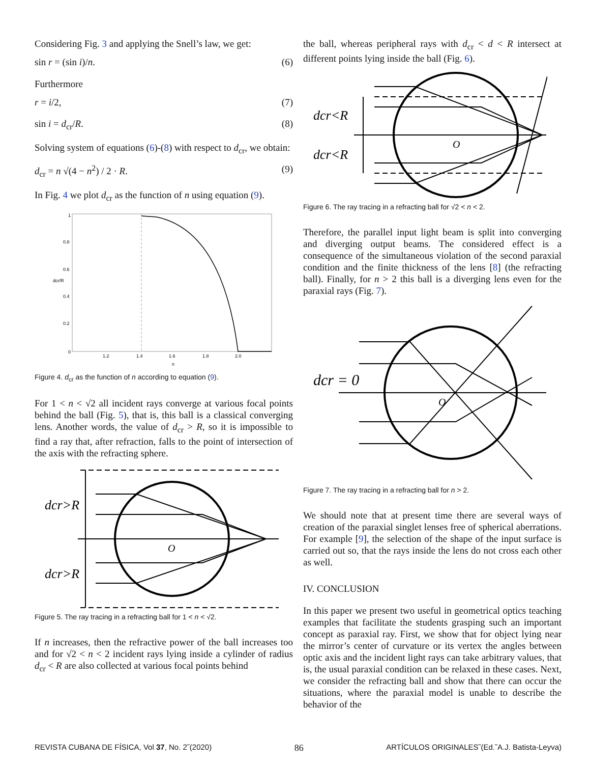Considering Fig. 3 and applying the Snell’s law, we get:
sin r = (sin i)/n. (6)
Furthermore
r = i/2, (7)
sin i = d<sub>cr</sub>/R. (8)
Solving system of equations (6)-(8) with respect to d<sub>cr</sub>, we obtain:
d<sub>cr</sub> = n √(4 − n<sup>2</sup>) / 2 · R. (9)
In Fig. 4 we plot d<sub>cr</sub> as the function of n using equation (9).
1
0.8
0.6
0.4
0.2
0
1.2
1.4
1.6
1.8
2.0
n
dcr/R
Figure 4. d<sub>cr</sub> as the function of n according to equation (9).
For 1 < n < √2 all incident rays converge at various focal points behind the ball (Fig. 5), that is, this ball is a classical converging lens. Another words, the value of d<sub>cr</sub> > R, so it is impossible to find a ray that, after refraction, falls to the point of intersection of the axis with the refracting sphere.
dcr>R
dcr>R
O
Figure 5. The ray tracing in a refracting ball for 1 < n < √2.
If n increases, then the refractive power of the ball increases too and for √2 < n < 2 incident rays lying inside a cylinder of radius d<sub>cr</sub> < R are also collected at various focal points behind
the ball, whereas peripheral rays with d<sub>cr</sub> < d < R intersect at different points lying inside the ball (Fig. 6).
dcr<R
dcr<R
O
Figure 6. The ray tracing in a refracting ball for √2 < n < 2.
Therefore, the parallel input light beam is split into converging and diverging output beams. The considered effect is a consequence of the simultaneous violation of the second paraxial condition and the finite thickness of the lens [8] (the refracting ball). Finally, for n > 2 this ball is a diverging lens even for the paraxial rays (Fig. 7).
dcr = 0
O
Figure 7. The ray tracing in a refracting ball for n > 2.
We should note that at present time there are several ways of creation of the paraxial singlet lenses free of spherical aberrations. For example [9], the selection of the shape of the input surface is carried out so, that the rays inside the lens do not cross each other as well.
IV. CONCLUSION
In this paper we present two useful in geometrical optics teaching examples that facilitate the students grasping such an important concept as paraxial ray. First, we show that for object lying near the mirror’s center of curvature or its vertex the angles between optic axis and the incident light rays can take arbitrary values, that is, the usual paraxial condition can be relaxed in these cases. Next, we consider the refracting ball and show that there can occur the situations, where the paraxial model is unable to describe the behavior of the
REVISTA CUBANA DE FÍSICA, Vol 37, No. 2˜(2020) 86 ARTÍCULOS ORIGINALES˜(Ed.˜A.J. Batista-Leyva)